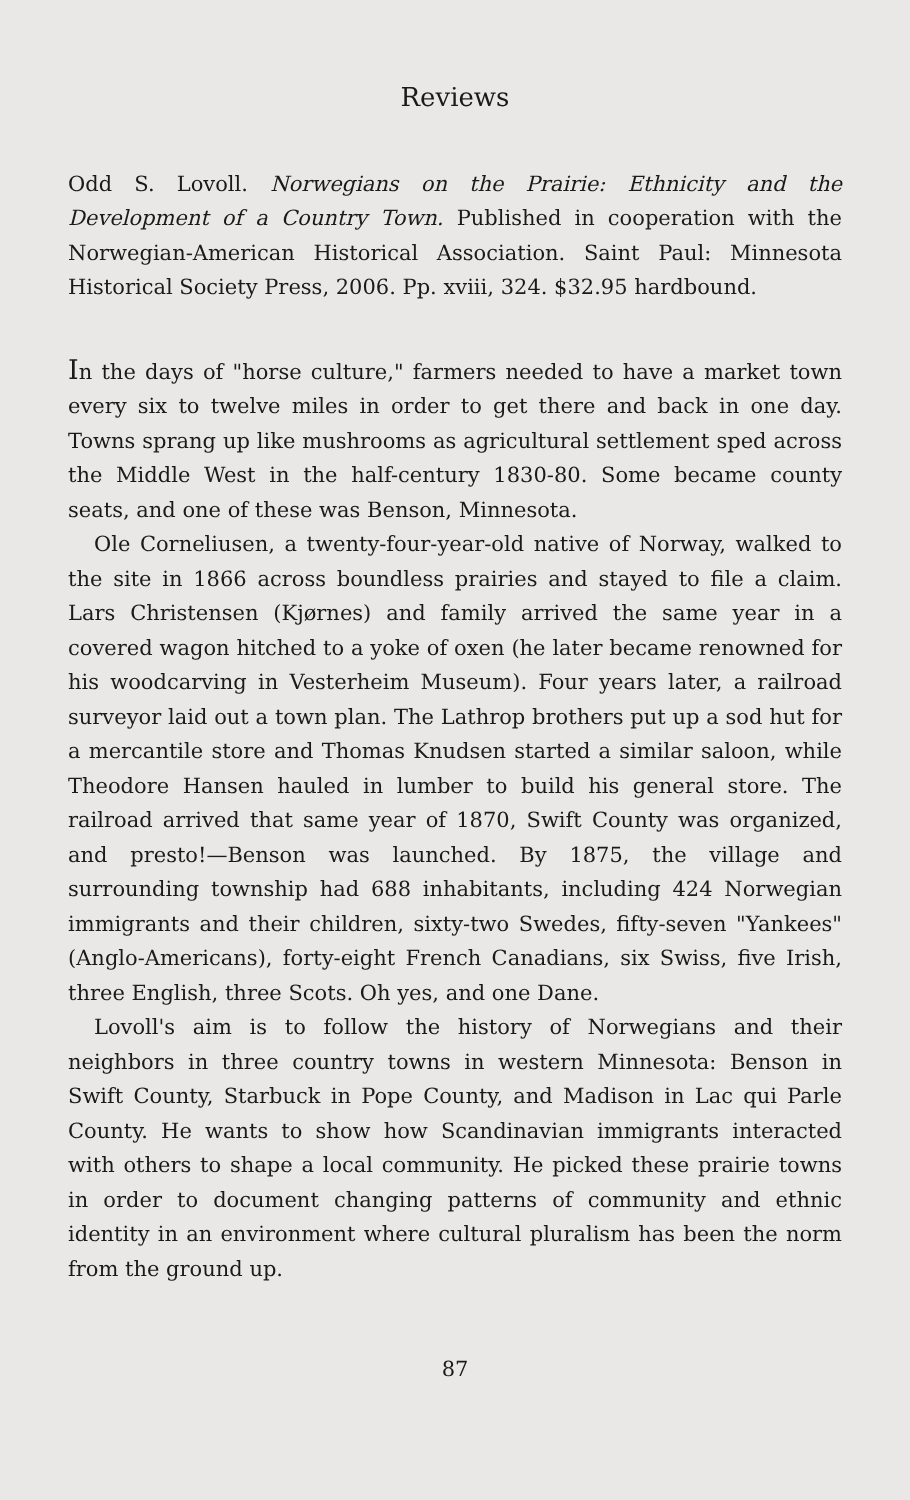Reviews
Odd S. Lovoll. Norwegians on the Prairie: Ethnicity and the Development of a Country Town. Published in cooperation with the Norwegian-American Historical Association. Saint Paul: Minnesota Historical Society Press, 2006. Pp. xviii, 324. $32.95 hardbound.
In the days of "horse culture," farmers needed to have a market town every six to twelve miles in order to get there and back in one day. Towns sprang up like mushrooms as agricultural settlement sped across the Middle West in the half-century 1830-80. Some became county seats, and one of these was Benson, Minnesota.
Ole Corneliusen, a twenty-four-year-old native of Norway, walked to the site in 1866 across boundless prairies and stayed to file a claim. Lars Christensen (Kjørnes) and family arrived the same year in a covered wagon hitched to a yoke of oxen (he later became renowned for his woodcarving in Vesterheim Museum). Four years later, a railroad surveyor laid out a town plan. The Lathrop brothers put up a sod hut for a mercantile store and Thomas Knudsen started a similar saloon, while Theodore Hansen hauled in lumber to build his general store. The railroad arrived that same year of 1870, Swift County was organized, and presto!—Benson was launched. By 1875, the village and surrounding township had 688 inhabitants, including 424 Norwegian immigrants and their children, sixty-two Swedes, fifty-seven "Yankees" (Anglo-Americans), forty-eight French Canadians, six Swiss, five Irish, three English, three Scots. Oh yes, and one Dane.
Lovoll's aim is to follow the history of Norwegians and their neighbors in three country towns in western Minnesota: Benson in Swift County, Starbuck in Pope County, and Madison in Lac qui Parle County. He wants to show how Scandinavian immigrants interacted with others to shape a local community. He picked these prairie towns in order to document changing patterns of community and ethnic identity in an environment where cultural pluralism has been the norm from the ground up.
87